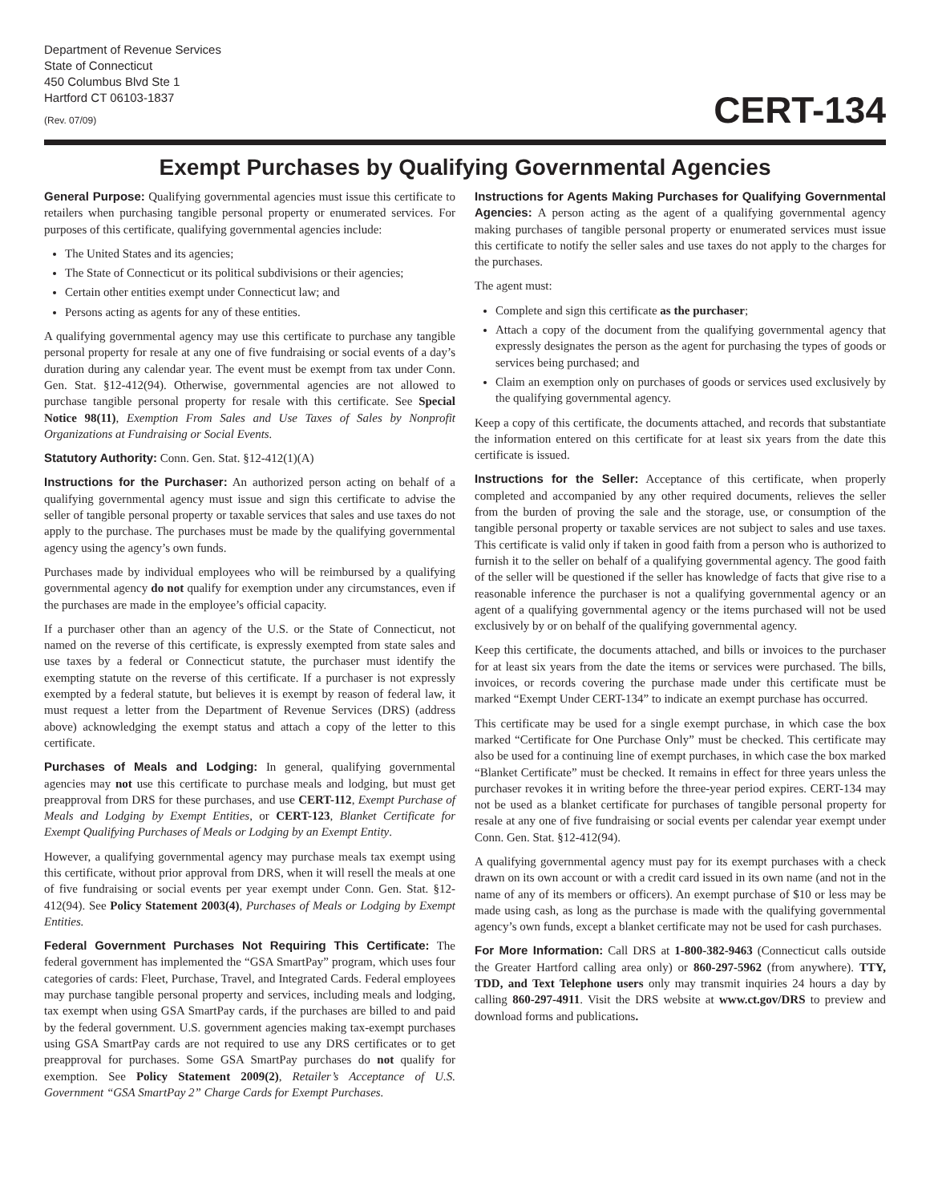Department of Revenue Services
State of Connecticut
450 Columbus Blvd Ste 1
Hartford CT 06103-1837
(Rev. 07/09)
CERT-134
Exempt Purchases by Qualifying Governmental Agencies
General Purpose: Qualifying governmental agencies must issue this certificate to retailers when purchasing tangible personal property or enumerated services. For purposes of this certificate, qualifying governmental agencies include:
The United States and its agencies;
The State of Connecticut or its political subdivisions or their agencies;
Certain other entities exempt under Connecticut law; and
Persons acting as agents for any of these entities.
A qualifying governmental agency may use this certificate to purchase any tangible personal property for resale at any one of five fundraising or social events of a day’s duration during any calendar year. The event must be exempt from tax under Conn. Gen. Stat. §12-412(94). Otherwise, governmental agencies are not allowed to purchase tangible personal property for resale with this certificate. See Special Notice 98(11), Exemption From Sales and Use Taxes of Sales by Nonprofit Organizations at Fundraising or Social Events.
Statutory Authority: Conn. Gen. Stat. §12-412(1)(A)
Instructions for the Purchaser: An authorized person acting on behalf of a qualifying governmental agency must issue and sign this certificate to advise the seller of tangible personal property or taxable services that sales and use taxes do not apply to the purchase. The purchases must be made by the qualifying governmental agency using the agency’s own funds.
Purchases made by individual employees who will be reimbursed by a qualifying governmental agency do not qualify for exemption under any circumstances, even if the purchases are made in the employee’s official capacity.
If a purchaser other than an agency of the U.S. or the State of Connecticut, not named on the reverse of this certificate, is expressly exempted from state sales and use taxes by a federal or Connecticut statute, the purchaser must identify the exempting statute on the reverse of this certificate. If a purchaser is not expressly exempted by a federal statute, but believes it is exempt by reason of federal law, it must request a letter from the Department of Revenue Services (DRS) (address above) acknowledging the exempt status and attach a copy of the letter to this certificate.
Purchases of Meals and Lodging: In general, qualifying governmental agencies may not use this certificate to purchase meals and lodging, but must get preapproval from DRS for these purchases, and use CERT-112, Exempt Purchase of Meals and Lodging by Exempt Entities, or CERT-123, Blanket Certificate for Exempt Qualifying Purchases of Meals or Lodging by an Exempt Entity.
However, a qualifying governmental agency may purchase meals tax exempt using this certificate, without prior approval from DRS, when it will resell the meals at one of five fundraising or social events per year exempt under Conn. Gen. Stat. §12-412(94). See Policy Statement 2003(4), Purchases of Meals or Lodging by Exempt Entities.
Federal Government Purchases Not Requiring This Certificate: The federal government has implemented the “GSA SmartPay” program, which uses four categories of cards: Fleet, Purchase, Travel, and Integrated Cards. Federal employees may purchase tangible personal property and services, including meals and lodging, tax exempt when using GSA SmartPay cards, if the purchases are billed to and paid by the federal government. U.S. government agencies making tax-exempt purchases using GSA SmartPay cards are not required to use any DRS certificates or to get preapproval for purchases. Some GSA SmartPay purchases do not qualify for exemption. See Policy Statement 2009(2), Retailer’s Acceptance of U.S. Government “GSA SmartPay 2” Charge Cards for Exempt Purchases.
Instructions for Agents Making Purchases for Qualifying Governmental Agencies: A person acting as the agent of a qualifying governmental agency making purchases of tangible personal property or enumerated services must issue this certificate to notify the seller sales and use taxes do not apply to the charges for the purchases.
The agent must:
Complete and sign this certificate as the purchaser;
Attach a copy of the document from the qualifying governmental agency that expressly designates the person as the agent for purchasing the types of goods or services being purchased; and
Claim an exemption only on purchases of goods or services used exclusively by the qualifying governmental agency.
Keep a copy of this certificate, the documents attached, and records that substantiate the information entered on this certificate for at least six years from the date this certificate is issued.
Instructions for the Seller: Acceptance of this certificate, when properly completed and accompanied by any other required documents, relieves the seller from the burden of proving the sale and the storage, use, or consumption of the tangible personal property or taxable services are not subject to sales and use taxes. This certificate is valid only if taken in good faith from a person who is authorized to furnish it to the seller on behalf of a qualifying governmental agency. The good faith of the seller will be questioned if the seller has knowledge of facts that give rise to a reasonable inference the purchaser is not a qualifying governmental agency or an agent of a qualifying governmental agency or the items purchased will not be used exclusively by or on behalf of the qualifying governmental agency.
Keep this certificate, the documents attached, and bills or invoices to the purchaser for at least six years from the date the items or services were purchased. The bills, invoices, or records covering the purchase made under this certificate must be marked “Exempt Under CERT-134” to indicate an exempt purchase has occurred.
This certificate may be used for a single exempt purchase, in which case the box marked “Certificate for One Purchase Only” must be checked. This certificate may also be used for a continuing line of exempt purchases, in which case the box marked “Blanket Certificate” must be checked. It remains in effect for three years unless the purchaser revokes it in writing before the three-year period expires. CERT-134 may not be used as a blanket certificate for purchases of tangible personal property for resale at any one of five fundraising or social events per calendar year exempt under Conn. Gen. Stat. §12-412(94).
A qualifying governmental agency must pay for its exempt purchases with a check drawn on its own account or with a credit card issued in its own name (and not in the name of any of its members or officers). An exempt purchase of $10 or less may be made using cash, as long as the purchase is made with the qualifying governmental agency’s own funds, except a blanket certificate may not be used for cash purchases.
For More Information: Call DRS at 1-800-382-9463 (Connecticut calls outside the Greater Hartford calling area only) or 860-297-5962 (from anywhere). TTY, TDD, and Text Telephone users only may transmit inquiries 24 hours a day by calling 860-297-4911. Visit the DRS website at www.ct.gov/DRS to preview and download forms and publications.